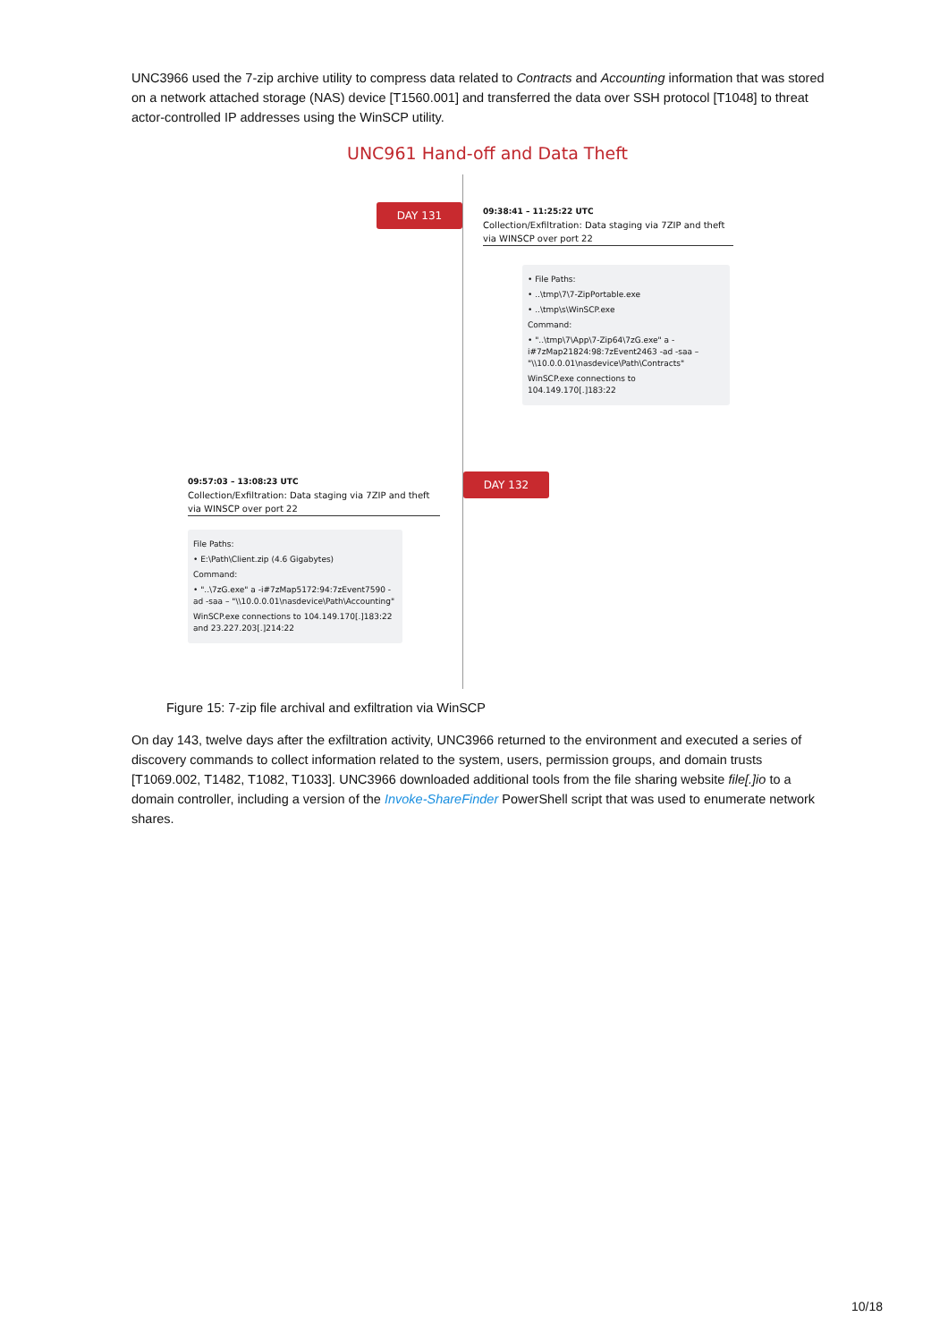UNC3966 used the 7-zip archive utility to compress data related to Contracts and Accounting information that was stored on a network attached storage (NAS) device [T1560.001] and transferred the data over SSH protocol [T1048] to threat actor-controlled IP addresses using the WinSCP utility.
UNC961 Hand-off and Data Theft
DAY 131
09:38:41 – 11:25:22 UTC
Collection/Exfiltration: Data staging via 7ZIP and theft via WINSCP over port 22
• File Paths:
• ..\tmp\7\7-ZipPortable.exe
• ..\tmp\s\WinSCP.exe
Command:
• "..\tmp\7\App\7-Zip64\7zG.exe" a -i#7zMap21824:98:7zEvent2463 -ad -saa – "\\10.0.0.01\nasdevice\Path\Contracts"
WinSCP.exe connections to 104.149.170[.]183:22
DAY 132
09:57:03 – 13:08:23 UTC
Collection/Exfiltration: Data staging via 7ZIP and theft via WINSCP over port 22
File Paths:
• E:\Path\Client.zip (4.6 Gigabytes)
Command:
• "..\7zG.exe" a -i#7zMap5172:94:7zEvent7590 -ad -saa – "\\10.0.0.01\nasdevice\Path\Accounting"
WinSCP.exe connections to 104.149.170[.]183:22 and 23.227.203[.]214:22
Figure 15: 7-zip file archival and exfiltration via WinSCP
On day 143, twelve days after the exfiltration activity, UNC3966 returned to the environment and executed a series of discovery commands to collect information related to the system, users, permission groups, and domain trusts [T1069.002, T1482, T1082, T1033]. UNC3966 downloaded additional tools from the file sharing website file[.]io to a domain controller, including a version of the Invoke-ShareFinder PowerShell script that was used to enumerate network shares.
10/18